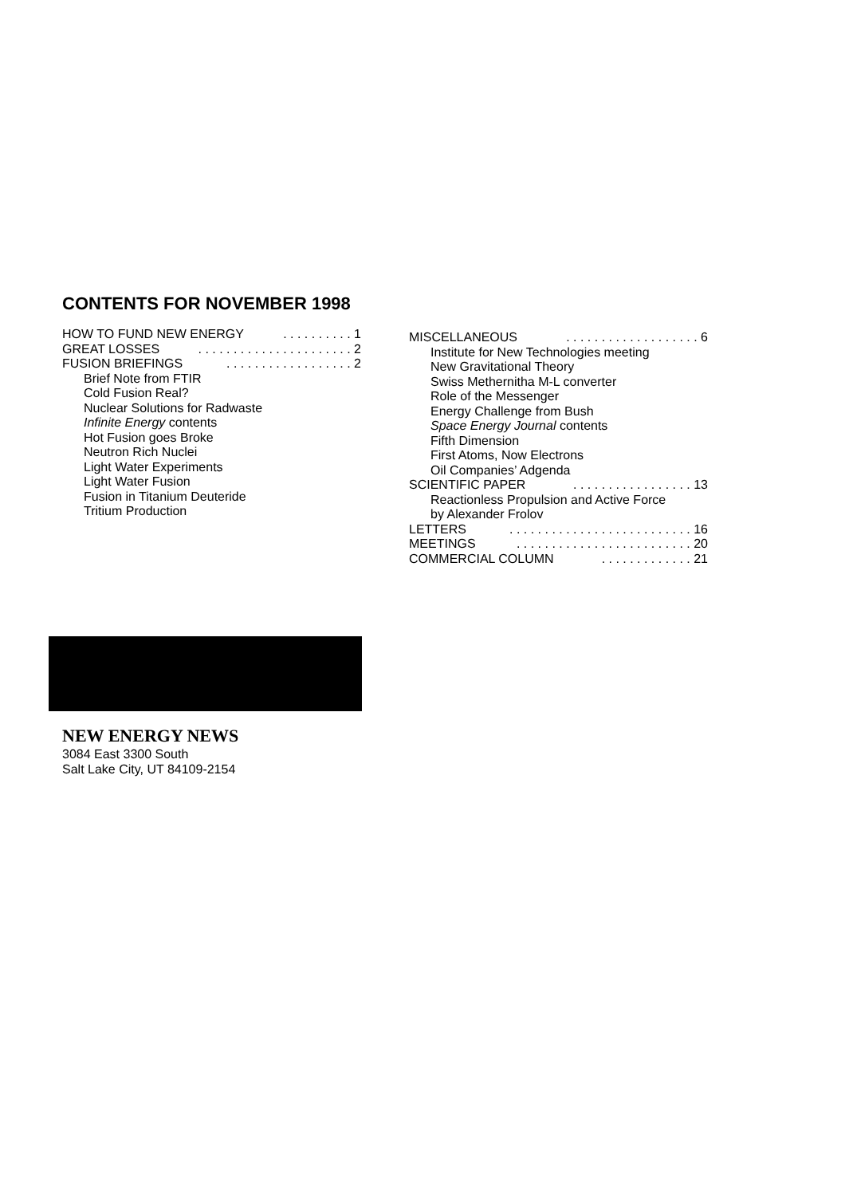CONTENTS FOR NOVEMBER 1998
HOW TO FUND NEW ENERGY. . . . . . . . . . 1
GREAT LOSSES. . . . . . . . . . . . . . . . . . . . . . 2
FUSION BRIEFINGS. . . . . . . . . . . . . . . . . . 2
Brief Note from FTIR
Cold Fusion Real?
Nuclear Solutions for Radwaste
Infinite Energy contents
Hot Fusion goes Broke
Neutron Rich Nuclei
Light Water Experiments
Light Water Fusion
Fusion in Titanium Deuteride
Tritium Production
MISCELLANEOUS. . . . . . . . . . . . . . . . . . . 6
Institute for New Technologies meeting
New Gravitational Theory
Swiss Methernitha M-L converter
Role of the Messenger
Energy Challenge from Bush
Space Energy Journal contents
Fifth Dimension
First Atoms, Now Electrons
Oil Companies’ Adgenda
SCIENTIFIC PAPER. . . . . . . . . . . . . . . . . 13
Reactionless Propulsion and Active Force
by Alexander Frolov
LETTERS. . . . . . . . . . . . . . . . . . . . . . . . . . 16
MEETINGS. . . . . . . . . . . . . . . . . . . . . . . . . 20
COMMERCIAL COLUMN. . . . . . . . . . . . . 21
NEW ENERGY NEWS
3084 East 3300 South
Salt Lake City, UT 84109-2154